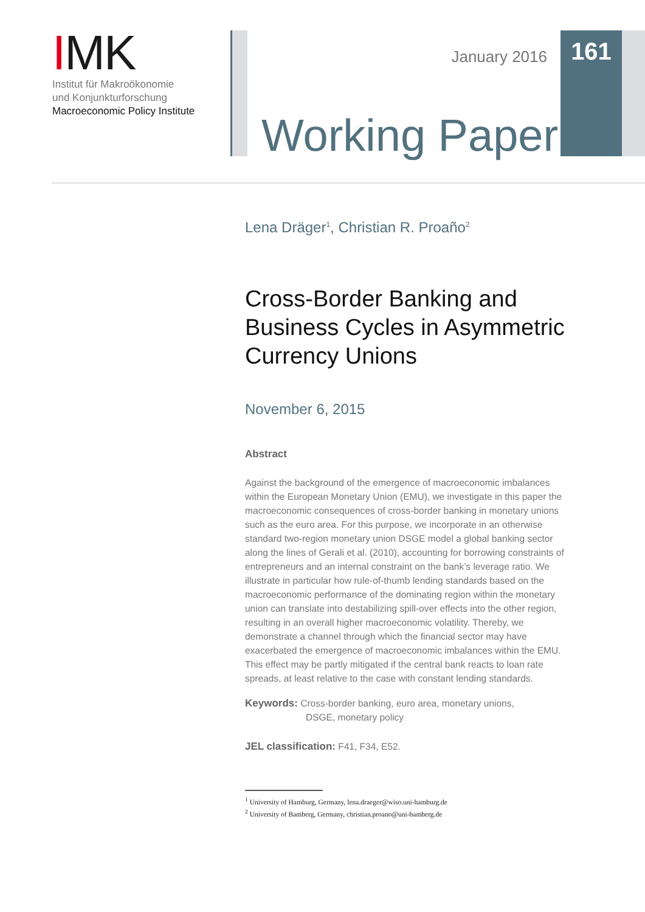IMK
Institut für Makroökonomie
und Konjunkturforschung
Macroeconomic Policy Institute
January 2016 161
Working Paper
Lena Dräger<sup>1</sup>, Christian R. Proaño<sup>2</sup>
Cross-Border Banking and Business Cycles in Asymmetric Currency Unions
November 6, 2015
Abstract
Against the background of the emergence of macroeconomic imbalances within the European Monetary Union (EMU), we investigate in this paper the macroeconomic consequences of cross-border banking in monetary unions such as the euro area. For this purpose, we incorporate in an otherwise standard two-region monetary union DSGE model a global banking sector along the lines of Gerali et al. (2010), accounting for borrowing constraints of entrepreneurs and an internal constraint on the bank’s leverage ratio. We illustrate in particular how rule-of-thumb lending standards based on the macroeconomic performance of the dominating region within the monetary union can translate into destabilizing spill-over effects into the other region, resulting in an overall higher macroeconomic volatility. Thereby, we demonstrate a channel through which the financial sector may have exacerbated the emergence of macroeconomic imbalances within the EMU. This effect may be partly mitigated if the central bank reacts to loan rate spreads, at least relative to the case with constant lending standards.
Keywords: Cross-border banking, euro area, monetary unions,
DSGE, monetary policy
JEL classification: F41, F34, E52.
<sup>1</sup> University of Hamburg, Germany, lena.draeger@wiso.uni-hamburg.de
<sup>2</sup> University of Bamberg, Germany, christian.proano@uni-bamberg.de